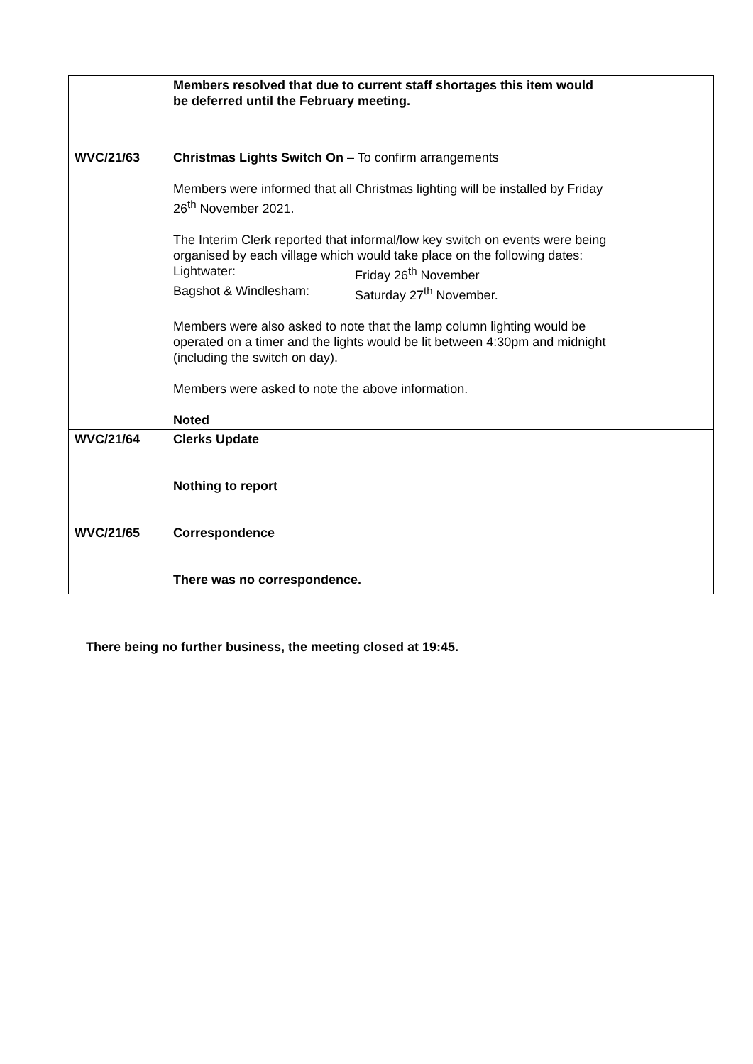| | Members resolved that due to current staff shortages this item would be deferred until the February meeting. | |
| WVC/21/63 | Christmas Lights Switch On – To confirm arrangements Members were informed that all Christmas lighting will be installed by Friday 26<sup>th</sup> November 2021. The Interim Clerk reported that informal/low key switch on events were being organised by each village which would take place on the following dates: Lightwater: Friday 26<sup>th</sup> November Bagshot & Windlesham: Saturday 27<sup>th</sup> November. Members were also asked to note that the lamp column lighting would be operated on a timer and the lights would be lit between 4:30pm and midnight (including the switch on day). Members were asked to note the above information. Noted | |
| WVC/21/64 | Clerks Update Nothing to report | |
| WVC/21/65 | Correspondence There was no correspondence. | |
There being no further business, the meeting closed at 19:45.